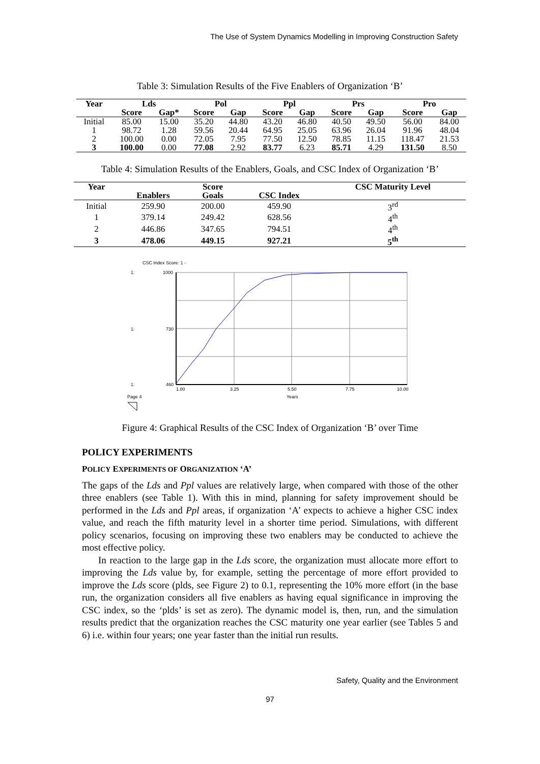The Use of System Dynamics Modelling in Improving Construction Safety
Table 3: Simulation Results of the Five Enablers of Organization ‘B’
| Year | Lds | | Pol | | Ppl | | Prs | | Pro | |
| --- | --- | --- | --- | --- | --- | --- | --- | --- | --- | --- |
| | Score | Gap* | Score | Gap | Score | Gap | Score | Gap | Score | Gap |
| Initial | 85.00 | 15.00 | 35.20 | 44.80 | 43.20 | 46.80 | 40.50 | 49.50 | 56.00 | 84.00 |
| 1 | 98.72 | 1.28 | 59.56 | 20.44 | 64.95 | 25.05 | 63.96 | 26.04 | 91.96 | 48.04 |
| 2 | 100.00 | 0.00 | 72.05 | 7.95 | 77.50 | 12.50 | 78.85 | 11.15 | 118.47 | 21.53 |
| 3 | 100.00 | 0.00 | 77.08 | 2.92 | 83.77 | 6.23 | 85.71 | 4.29 | 131.50 | 8.50 |
Table 4: Simulation Results of the Enablers, Goals, and CSC Index of Organization ‘B’
| Year | | Score | | CSC Maturity Level |
| --- | --- | --- | --- | --- |
| | Enablers | Goals | CSC Index | |
| Initial | 259.90 | 200.00 | 459.90 | 3<sup>rd</sup> |
| 1 | 379.14 | 249.42 | 628.56 | 4<sup>th</sup> |
| 2 | 446.86 | 347.65 | 794.51 | 4<sup>th</sup> |
| 3 | 478.06 | 449.15 | 927.21 | 5<sup>th</sup> |
CSC Index Score: 1 -
1:
1000
1:
730
1:
460
1.00
3.25
5.50
7.75
10.00
Years
Page 4
Figure 4: Graphical Results of the CSC Index of Organization ‘B’ over Time
POLICY EXPERIMENTS
POLICY EXPERIMENTS OF ORGANIZATION ‘A’
The gaps of the Lds and Ppl values are relatively large, when compared with those of the other three enablers (see Table 1). With this in mind, planning for safety improvement should be performed in the Lds and Ppl areas, if organization ‘A’ expects to achieve a higher CSC index value, and reach the fifth maturity level in a shorter time period. Simulations, with different policy scenarios, focusing on improving these two enablers may be conducted to achieve the most effective policy.
In reaction to the large gap in the Lds score, the organization must allocate more effort to improving the Lds value by, for example, setting the percentage of more effort provided to improve the Lds score (plds, see Figure 2) to 0.1, representing the 10% more effort (in the base run, the organization considers all five enablers as having equal significance in improving the CSC index, so the ‘plds’ is set as zero). The dynamic model is, then, run, and the simulation results predict that the organization reaches the CSC maturity one year earlier (see Tables 5 and 6) i.e. within four years; one year faster than the initial run results.
Safety, Quality and the Environment
97